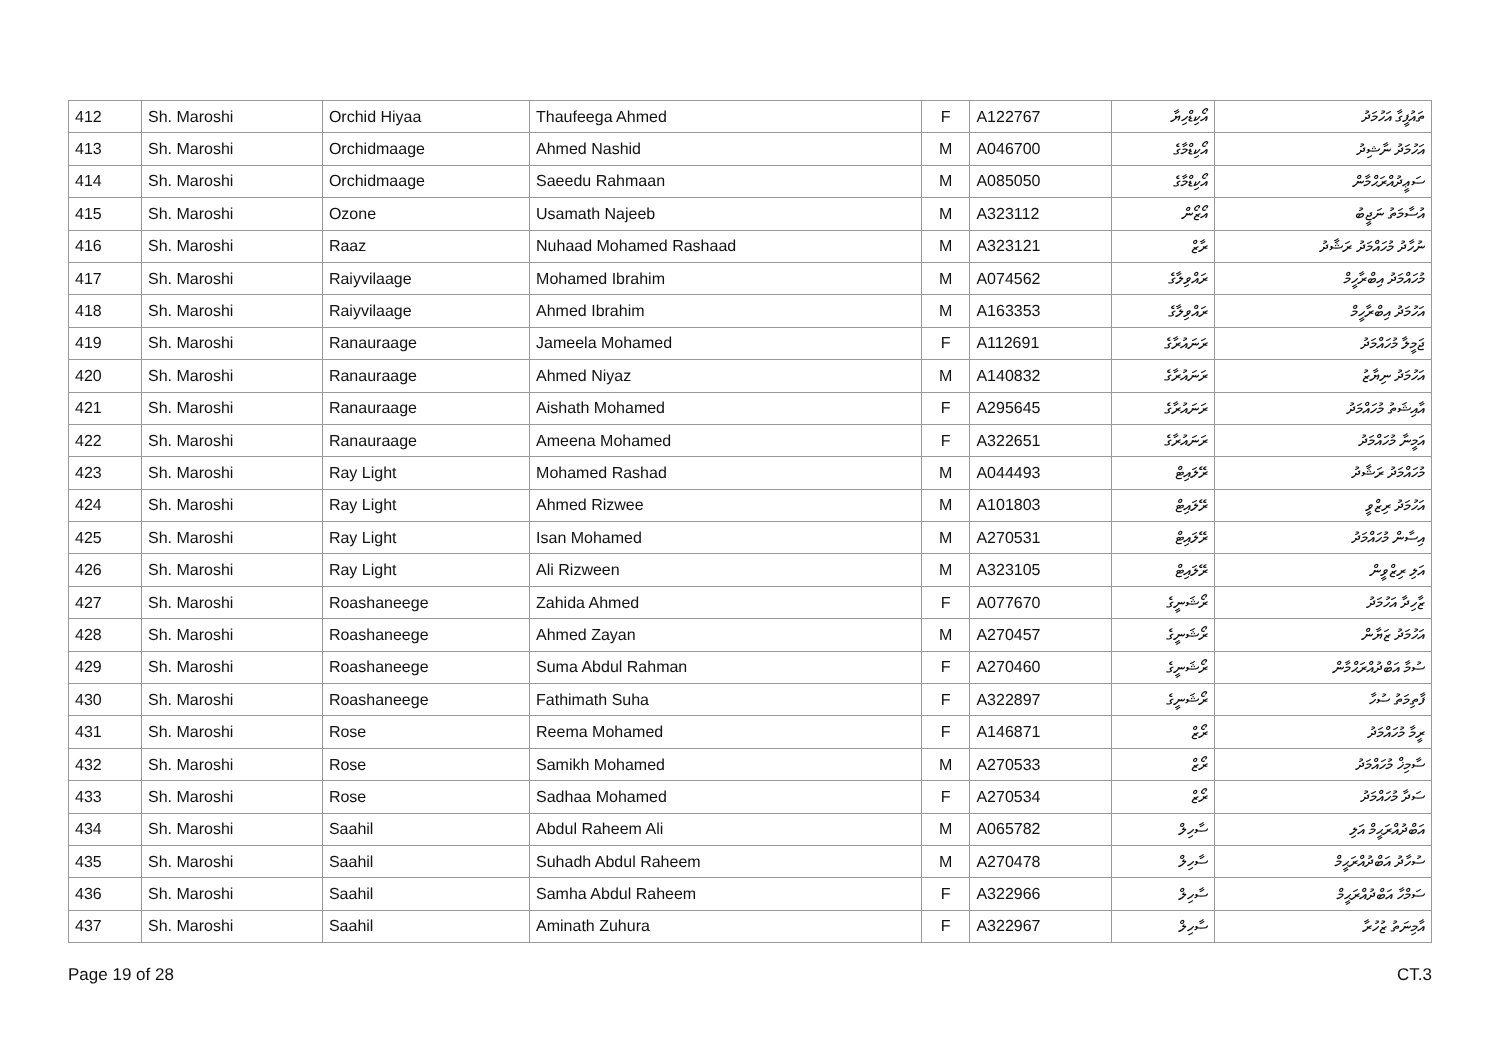| 412 | Sh. Maroshi | Orchid Hiyaa | Thaufeega Ahmed | F | A122767 | އޯކިޑްހިޔާ | ތައުފީގާ އަހުމަދު |
| 413 | Sh. Maroshi | Orchidmaage | Ahmed Nashid | M | A046700 | އޯކިޑްމާގެ | އަހުމަދު ނާޝިދު |
| 414 | Sh. Maroshi | Orchidmaage | Saeedu Rahmaan | M | A085050 | އޯކިޑްމާގެ | ސަޢީދުއްރަޙްމާން |
| 415 | Sh. Maroshi | Ozone | Usamath Najeeb | M | A323112 | އޯޒޯން | އުސާމަތު ނަޖީބު |
| 416 | Sh. Maroshi | Raaz | Nuhaad Mohamed Rashaad | M | A323121 | ރާޒް | ނުހާދު މުހައްމަދު ރަޝާދު |
| 417 | Sh. Maroshi | Raiyvilaage | Mohamed Ibrahim | M | A074562 | ރައްވިލާގެ | މުހައްމަދު އިބްރާހީމް |
| 418 | Sh. Maroshi | Raiyvilaage | Ahmed Ibrahim | M | A163353 | ރައްވިލާގެ | އަހުމަދު އިބްރާހީމް |
| 419 | Sh. Maroshi | Ranauraage | Jameela Mohamed | F | A112691 | ރަނައުރާގެ | ޖަމީލާ މުހައްމަދު |
| 420 | Sh. Maroshi | Ranauraage | Ahmed Niyaz | M | A140832 | ރަނައުރާގެ | އަހުމަދު ނިޔާޒު |
| 421 | Sh. Maroshi | Ranauraage | Aishath Mohamed | F | A295645 | ރަނައުރާގެ | އާއިޝަތު މުހައްމަދު |
| 422 | Sh. Maroshi | Ranauraage | Ameena Mohamed | F | A322651 | ރަނައުރާގެ | އަމީނާ މުހައްމަދު |
| 423 | Sh. Maroshi | Ray Light | Mohamed Rashad | M | A044493 | ރޭލައިޓް | މުހައްމަދު ރަޝާދު |
| 424 | Sh. Maroshi | Ray Light | Ahmed Rizwee | M | A101803 | ރޭލައިޓް | އަހުމަދު ރިޒްވީ |
| 425 | Sh. Maroshi | Ray Light | Isan Mohamed | M | A270531 | ރޭލައިޓް | އިސާން މުހައްމަދު |
| 426 | Sh. Maroshi | Ray Light | Ali Rizween | M | A323105 | ރޭލައިޓް | އަލި ރިޒްވީން |
| 427 | Sh. Maroshi | Roashaneege | Zahida Ahmed | F | A077670 | ރޯޝަނީގެ | ޒާހިދާ އަހުމަދު |
| 428 | Sh. Maroshi | Roashaneege | Ahmed Zayan | M | A270457 | ރޯޝަނީގެ | އަހުމަދު ޒަޔާން |
| 429 | Sh. Maroshi | Roashaneege | Suma Abdul Rahman | F | A270460 | ރޯޝަނީގެ | ސުމާ އަބްދުއްރަޙްމާން |
| 430 | Sh. Maroshi | Roashaneege | Fathimath Suha | F | A322897 | ރޯޝަނީގެ | ފާތިމަތު ސުހާ |
| 431 | Sh. Maroshi | Rose | Reema Mohamed | F | A146871 | ރޯޒް | ރީމާ މުހައްމަދު |
| 432 | Sh. Maroshi | Rose | Samikh Mohamed | M | A270533 | ރޯޒް | ސާމިޚް މުހައްމަދު |
| 433 | Sh. Maroshi | Rose | Sadhaa Mohamed | F | A270534 | ރޯޒް | ސަދާ މުހައްމަދު |
| 434 | Sh. Maroshi | Saahil | Abdul Raheem Ali | M | A065782 | ސާހިލް | އަބްދުއްރަޙީމް އަލި |
| 435 | Sh. Maroshi | Saahil | Suhadh Abdul Raheem | M | A270478 | ސާހިލް | ސުހާދު އަބްދުއްރަޙީމް |
| 436 | Sh. Maroshi | Saahil | Samha Abdul Raheem | F | A322966 | ސާހިލް | ސަމްހާ އަބްދުއްރަޙީމް |
| 437 | Sh. Maroshi | Saahil | Aminath Zuhura | F | A322967 | ސާހިލް | އާމިނަތު ޒުހުރާ |
Page 19 of 28 CT.3